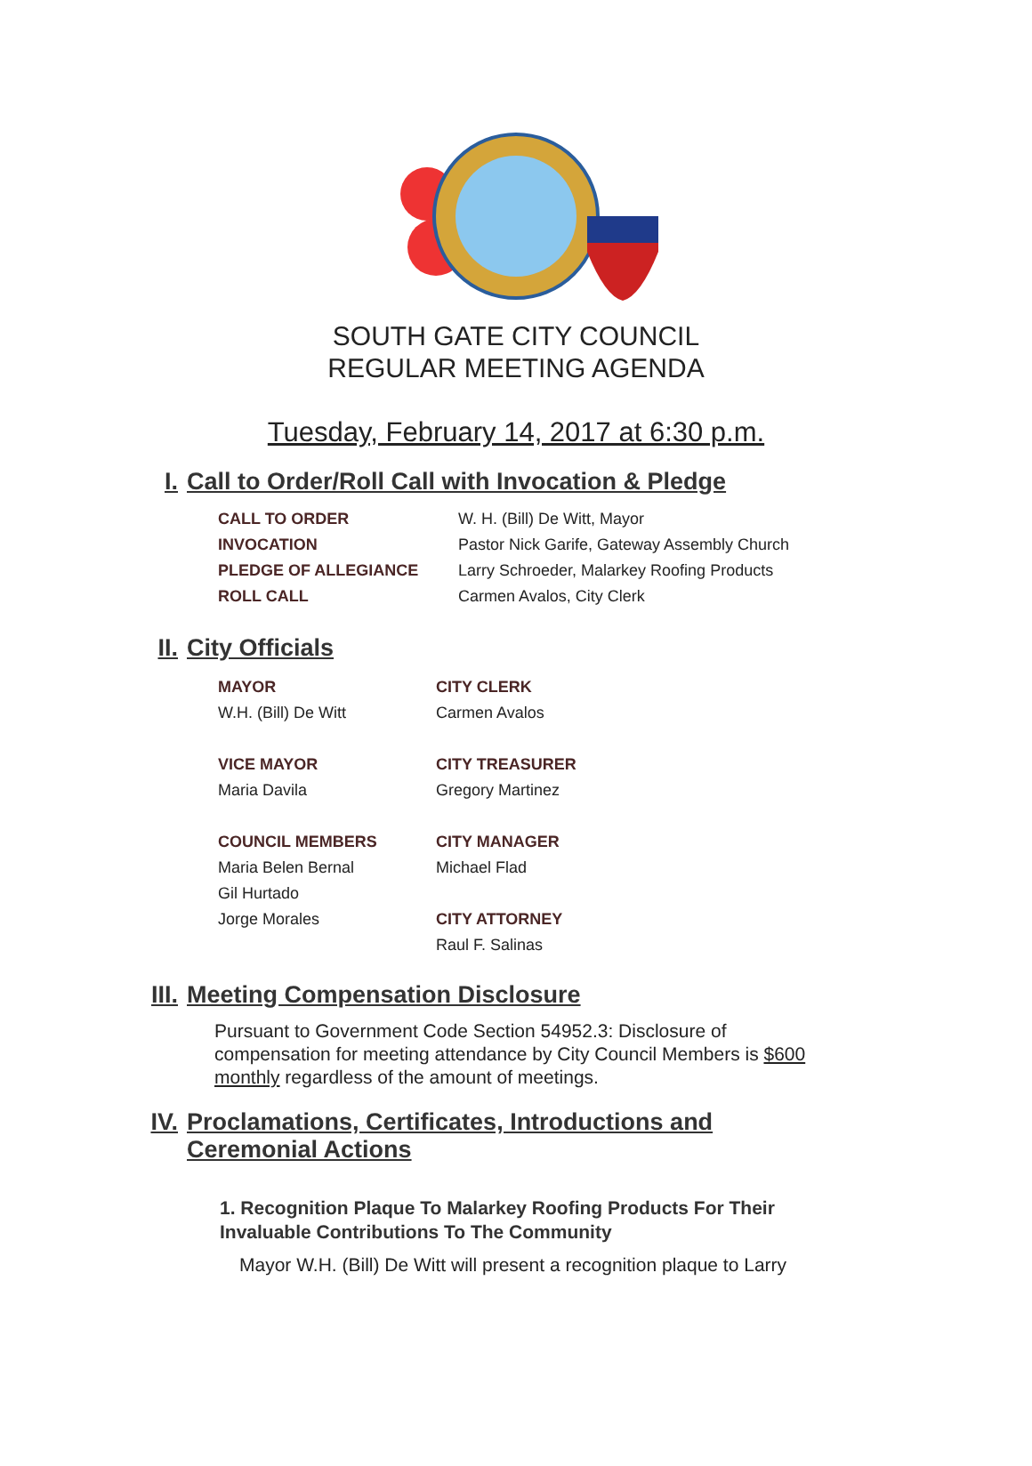SOUTH GATE CITY COUNCIL
REGULAR MEETING AGENDA
Tuesday, February 14, 2017 at 6:30 p.m.
I. Call to Order/Roll Call with Invocation & Pledge
| CALL TO ORDER | W. H. (Bill) De Witt, Mayor |
| INVOCATION | Pastor Nick Garife, Gateway Assembly Church |
| PLEDGE OF ALLEGIANCE | Larry Schroeder, Malarkey Roofing Products |
| ROLL CALL | Carmen Avalos, City Clerk |
II. City Officials
| MAYOR | CITY CLERK |
| W.H. (Bill) De Witt | Carmen Avalos |
| VICE MAYOR | CITY TREASURER |
| Maria Davila | Gregory Martinez |
| COUNCIL MEMBERS | CITY MANAGER |
| Maria Belen Bernal | Michael Flad |
| Gil Hurtado | |
| Jorge Morales | CITY ATTORNEY |
| | Raul F. Salinas |
III. Meeting Compensation Disclosure
Pursuant to Government Code Section 54952.3: Disclosure of compensation for meeting attendance by City Council Members is $600 monthly regardless of the amount of meetings.
IV. Proclamations, Certificates, Introductions and
Ceremonial Actions
1. Recognition Plaque To Malarkey Roofing Products For Their Invaluable Contributions To The Community
Mayor W.H. (Bill) De Witt will present a recognition plaque to Larry